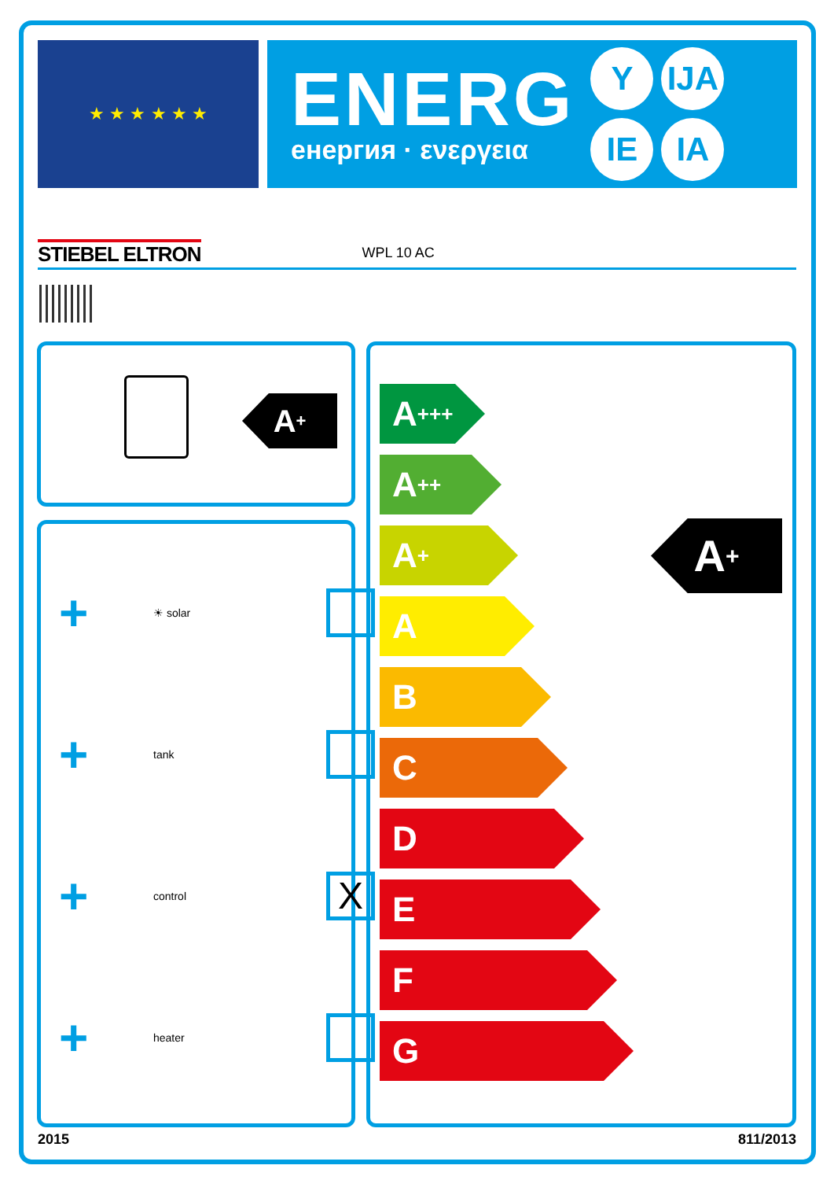★ ★ ★ ★ ★ ★
ENERG
енергия · ενεργεια
Y IJA IE IA
STIEBEL ELTRON WPL 10 AC
A<sup>+</sup>
+
☀ solar
+
tank
+
control
X
+
heater
A<sup>+++</sup>
A<sup>++</sup>
A<sup>+</sup>
A
B
C
D
E
F
G
A<sup>+</sup>
2015 811/2013